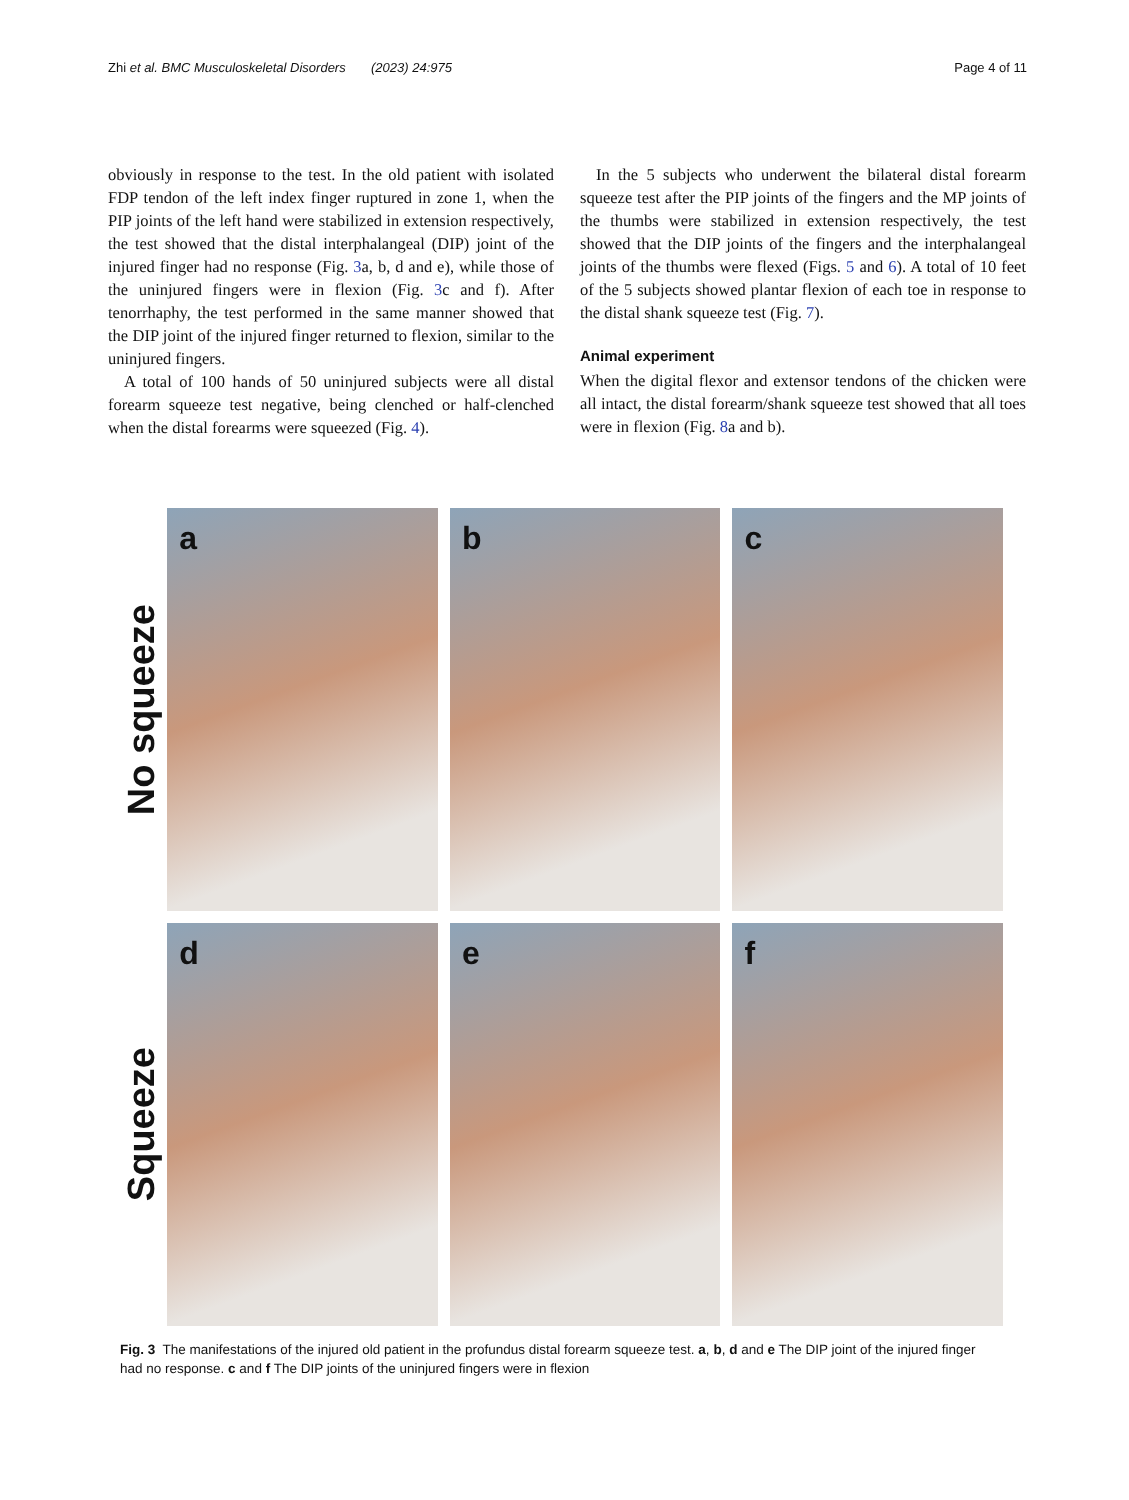Zhi et al. BMC Musculoskeletal Disorders (2023) 24:975 Page 4 of 11
obviously in response to the test. In the old patient with isolated FDP tendon of the left index finger ruptured in zone 1, when the PIP joints of the left hand were stabilized in extension respectively, the test showed that the distal interphalangeal (DIP) joint of the injured finger had no response (Fig. 3a, b, d and e), while those of the uninjured fingers were in flexion (Fig. 3c and f). After tenorrhaphy, the test performed in the same manner showed that the DIP joint of the injured finger returned to flexion, similar to the uninjured fingers.
A total of 100 hands of 50 uninjured subjects were all distal forearm squeeze test negative, being clenched or half-clenched when the distal forearms were squeezed (Fig. 4).
In the 5 subjects who underwent the bilateral distal forearm squeeze test after the PIP joints of the fingers and the MP joints of the thumbs were stabilized in extension respectively, the test showed that the DIP joints of the fingers and the interphalangeal joints of the thumbs were flexed (Figs. 5 and 6). A total of 10 feet of the 5 subjects showed plantar flexion of each toe in response to the distal shank squeeze test (Fig. 7).
Animal experiment
When the digital flexor and extensor tendons of the chicken were all intact, the distal forearm/shank squeeze test showed that all toes were in flexion (Fig. 8a and b).
No squeeze
a
b
c
Squeeze
d
e
f
Fig. 3 The manifestations of the injured old patient in the profundus distal forearm squeeze test. a, b, d and e The DIP joint of the injured finger had no response. c and f The DIP joints of the uninjured fingers were in flexion